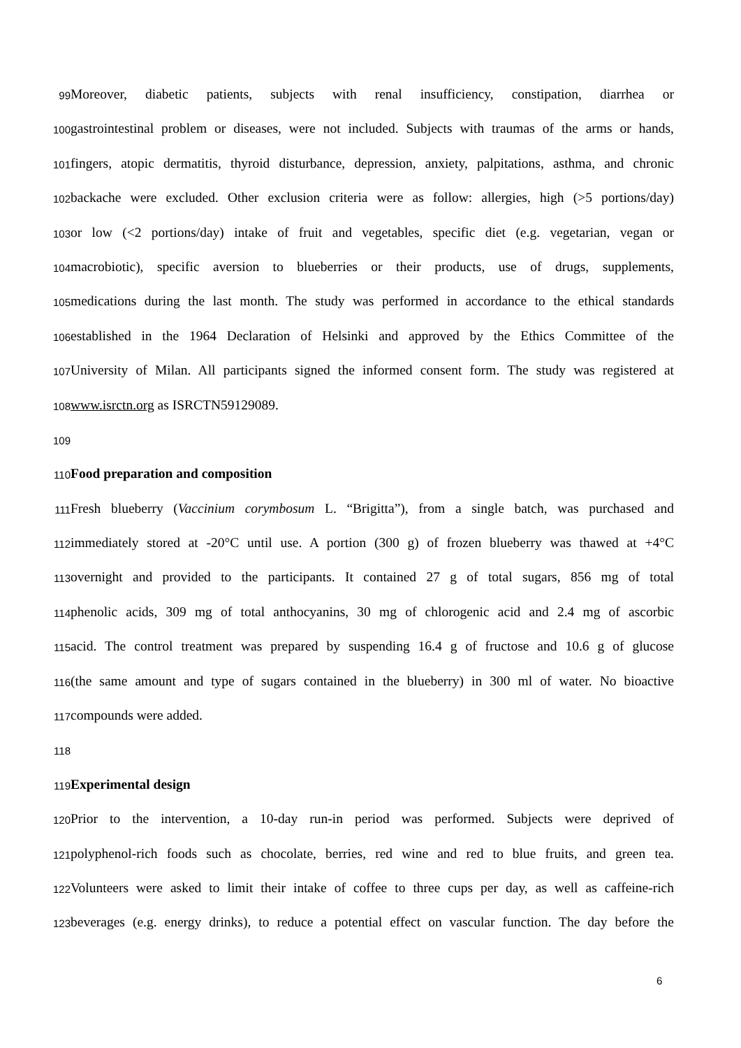99
Moreover, diabetic patients, subjects with renal insufficiency, constipation, diarrhea or
100
gastrointestinal problem or diseases, were not included. Subjects with traumas of the arms or hands,
101
fingers, atopic dermatitis, thyroid disturbance, depression, anxiety, palpitations, asthma, and chronic
102
backache were excluded. Other exclusion criteria were as follow: allergies, high (>5 portions/day)
103
or low (<2 portions/day) intake of fruit and vegetables, specific diet (e.g. vegetarian, vegan or
104
macrobiotic), specific aversion to blueberries or their products, use of drugs, supplements,
105
medications during the last month. The study was performed in accordance to the ethical standards
106
established in the 1964 Declaration of Helsinki and approved by the Ethics Committee of the
107
University of Milan. All participants signed the informed consent form. The study was registered at
108
www.isrctn.org as ISRCTN59129089.
109
110
Food preparation and composition
111
Fresh blueberry (Vaccinium corymbosum L. “Brigitta”), from a single batch, was purchased and
112
immediately stored at -20°C until use. A portion (300 g) of frozen blueberry was thawed at +4°C
113
overnight and provided to the participants. It contained 27 g of total sugars, 856 mg of total
114
phenolic acids, 309 mg of total anthocyanins, 30 mg of chlorogenic acid and 2.4 mg of ascorbic
115
acid. The control treatment was prepared by suspending 16.4 g of fructose and 10.6 g of glucose
116
(the same amount and type of sugars contained in the blueberry) in 300 ml of water. No bioactive
117
compounds were added.
118
119
Experimental design
120
Prior to the intervention, a 10-day run-in period was performed. Subjects were deprived of
121
polyphenol-rich foods such as chocolate, berries, red wine and red to blue fruits, and green tea.
122
Volunteers were asked to limit their intake of coffee to three cups per day, as well as caffeine-rich
123
beverages (e.g. energy drinks), to reduce a potential effect on vascular function. The day before the
6